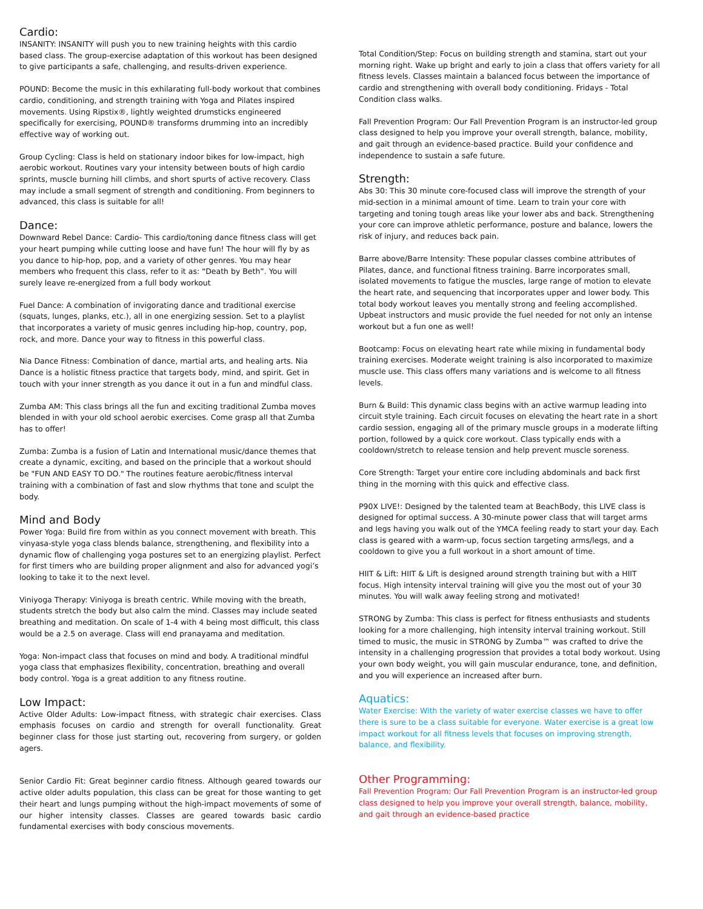Cardio:
INSANITY: INSANITY will push you to new training heights with this cardio based class. The group-exercise adaptation of this workout has been designed to give participants a safe, challenging, and results-driven experience.
POUND: Become the music in this exhilarating full-body workout that combines cardio, conditioning, and strength training with Yoga and Pilates inspired movements. Using Ripstix®, lightly weighted drumsticks engineered specifically for exercising, POUND® transforms drumming into an incredibly effective way of working out.
Group Cycling: Class is held on stationary indoor bikes for low-impact, high aerobic workout. Routines vary your intensity between bouts of high cardio sprints, muscle burning hill climbs, and short spurts of active recovery. Class may include a small segment of strength and conditioning. From beginners to advanced, this class is suitable for all!
Dance:
Downward Rebel Dance: Cardio- This cardio/toning dance fitness class will get your heart pumping while cutting loose and have fun! The hour will fly by as you dance to hip-hop, pop, and a variety of other genres. You may hear members who frequent this class, refer to it as: “Death by Beth”. You will surely leave re-energized from a full body workout
Fuel Dance: A combination of invigorating dance and traditional exercise (squats, lunges, planks, etc.), all in one energizing session. Set to a playlist that incorporates a variety of music genres including hip-hop, country, pop, rock, and more. Dance your way to fitness in this powerful class.
Nia Dance Fitness: Combination of dance, martial arts, and healing arts. Nia Dance is a holistic fitness practice that targets body, mind, and spirit. Get in touch with your inner strength as you dance it out in a fun and mindful class.
Zumba AM: This class brings all the fun and exciting traditional Zumba moves blended in with your old school aerobic exercises. Come grasp all that Zumba has to offer!
Zumba: Zumba is a fusion of Latin and International music/dance themes that create a dynamic, exciting, and based on the principle that a workout should be "FUN AND EASY TO DO." The routines feature aerobic/fitness interval training with a combination of fast and slow rhythms that tone and sculpt the body.
Mind and Body
Power Yoga: Build fire from within as you connect movement with breath. This vinyasa-style yoga class blends balance, strengthening, and flexibility into a dynamic flow of challenging yoga postures set to an energizing playlist. Perfect for first timers who are building proper alignment and also for advanced yogi’s looking to take it to the next level.
Viniyoga Therapy: Viniyoga is breath centric. While moving with the breath, students stretch the body but also calm the mind. Classes may include seated breathing and meditation. On scale of 1-4 with 4 being most difficult, this class would be a 2.5 on average. Class will end pranayama and meditation.
Yoga: Non-impact class that focuses on mind and body. A traditional mindful yoga class that emphasizes flexibility, concentration, breathing and overall body control. Yoga is a great addition to any fitness routine.
Low Impact:
Active Older Adults: Low-impact fitness, with strategic chair exercises. Class emphasis focuses on cardio and strength for overall functionality. Great beginner class for those just starting out, recovering from surgery, or golden agers.
Senior Cardio Fit: Great beginner cardio fitness. Although geared towards our active older adults population, this class can be great for those wanting to get their heart and lungs pumping without the high-impact movements of some of our higher intensity classes. Classes are geared towards basic cardio fundamental exercises with body conscious movements.
Total Condition/Step: Focus on building strength and stamina, start out your morning right. Wake up bright and early to join a class that offers variety for all fitness levels. Classes maintain a balanced focus between the importance of cardio and strengthening with overall body conditioning. Fridays - Total Condition class walks.
Fall Prevention Program: Our Fall Prevention Program is an instructor-led group class designed to help you improve your overall strength, balance, mobility, and gait through an evidence-based practice. Build your confidence and independence to sustain a safe future.
Strength:
Abs 30: This 30 minute core-focused class will improve the strength of your mid-section in a minimal amount of time. Learn to train your core with targeting and toning tough areas like your lower abs and back. Strengthening your core can improve athletic performance, posture and balance, lowers the risk of injury, and reduces back pain.
Barre above/Barre Intensity: These popular classes combine attributes of Pilates, dance, and functional fitness training. Barre incorporates small, isolated movements to fatigue the muscles, large range of motion to elevate the heart rate, and sequencing that incorporates upper and lower body. This total body workout leaves you mentally strong and feeling accomplished. Upbeat instructors and music provide the fuel needed for not only an intense workout but a fun one as well!
Bootcamp: Focus on elevating heart rate while mixing in fundamental body training exercises. Moderate weight training is also incorporated to maximize muscle use. This class offers many variations and is welcome to all fitness levels.
Burn & Build: This dynamic class begins with an active warmup leading into circuit style training. Each circuit focuses on elevating the heart rate in a short cardio session, engaging all of the primary muscle groups in a moderate lifting portion, followed by a quick core workout. Class typically ends with a cooldown/stretch to release tension and help prevent muscle soreness.
Core Strength: Target your entire core including abdominals and back first thing in the morning with this quick and effective class.
P90X LIVE!: Designed by the talented team at BeachBody, this LIVE class is designed for optimal success. A 30-minute power class that will target arms and legs having you walk out of the YMCA feeling ready to start your day. Each class is geared with a warm-up, focus section targeting arms/legs, and a cooldown to give you a full workout in a short amount of time.
HIIT & Lift: HIIT & Lift is designed around strength training but with a HIIT focus. High intensity interval training will give you the most out of your 30 minutes. You will walk away feeling strong and motivated!
STRONG by Zumba: This class is perfect for fitness enthusiasts and students looking for a more challenging, high intensity interval training workout. Still timed to music, the music in STRONG by Zumba™ was crafted to drive the intensity in a challenging progression that provides a total body workout. Using your own body weight, you will gain muscular endurance, tone, and definition, and you will experience an increased after burn.
Aquatics:
Water Exercise: With the variety of water exercise classes we have to offer there is sure to be a class suitable for everyone. Water exercise is a great low impact workout for all fitness levels that focuses on improving strength, balance, and flexibility.
Other Programming:
Fall Prevention Program: Our Fall Prevention Program is an instructor-led group class designed to help you improve your overall strength, balance, mobility, and gait through an evidence-based practice